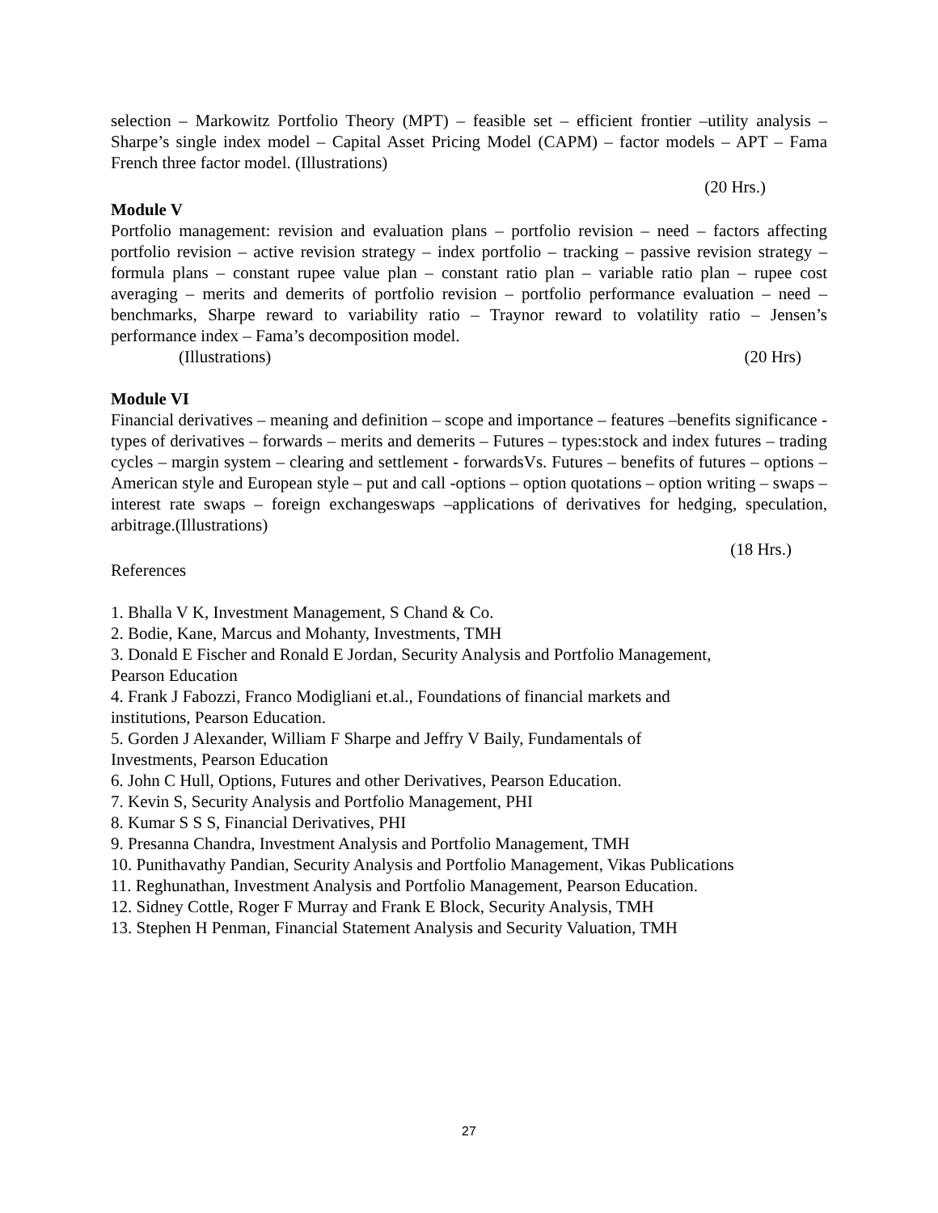selection – Markowitz Portfolio Theory (MPT) – feasible set – efficient frontier –utility analysis – Sharpe’s single index model – Capital Asset Pricing Model (CAPM) – factor models – APT – Fama French three factor model. (Illustrations)
(20 Hrs.)
Module V
Portfolio management: revision and evaluation plans – portfolio revision – need – factors affecting portfolio revision – active revision strategy – index portfolio – tracking – passive revision strategy – formula plans – constant rupee value plan – constant ratio plan – variable ratio plan – rupee cost averaging – merits and demerits of portfolio revision – portfolio performance evaluation – need – benchmarks, Sharpe reward to variability ratio – Traynor reward to volatility ratio – Jensen’s performance index – Fama’s decomposition model.
(Illustrations) (20 Hrs)
Module VI
Financial derivatives – meaning and definition – scope and importance – features –benefits significance - types of derivatives – forwards – merits and demerits – Futures – types:stock and index futures – trading cycles – margin system – clearing and settlement - forwardsVs. Futures – benefits of futures – options – American style and European style – put and call -options – option quotations – option writing – swaps – interest rate swaps – foreign exchangeswaps –applications of derivatives for hedging, speculation, arbitrage.(Illustrations)
(18 Hrs.)
References
1. Bhalla V K, Investment Management, S Chand & Co.
2. Bodie, Kane, Marcus and Mohanty, Investments, TMH
3. Donald E Fischer and Ronald E Jordan, Security Analysis and Portfolio Management,
Pearson Education
4. Frank J Fabozzi, Franco Modigliani et.al., Foundations of financial markets and
institutions, Pearson Education.
5. Gorden J Alexander, William F Sharpe and Jeffry V Baily, Fundamentals of
Investments, Pearson Education
6. John C Hull, Options, Futures and other Derivatives, Pearson Education.
7. Kevin S, Security Analysis and Portfolio Management, PHI
8. Kumar S S S, Financial Derivatives, PHI
9. Presanna Chandra, Investment Analysis and Portfolio Management, TMH
10. Punithavathy Pandian, Security Analysis and Portfolio Management, Vikas Publications
11. Reghunathan, Investment Analysis and Portfolio Management, Pearson Education.
12. Sidney Cottle, Roger F Murray and Frank E Block, Security Analysis, TMH
13. Stephen H Penman, Financial Statement Analysis and Security Valuation, TMH
27